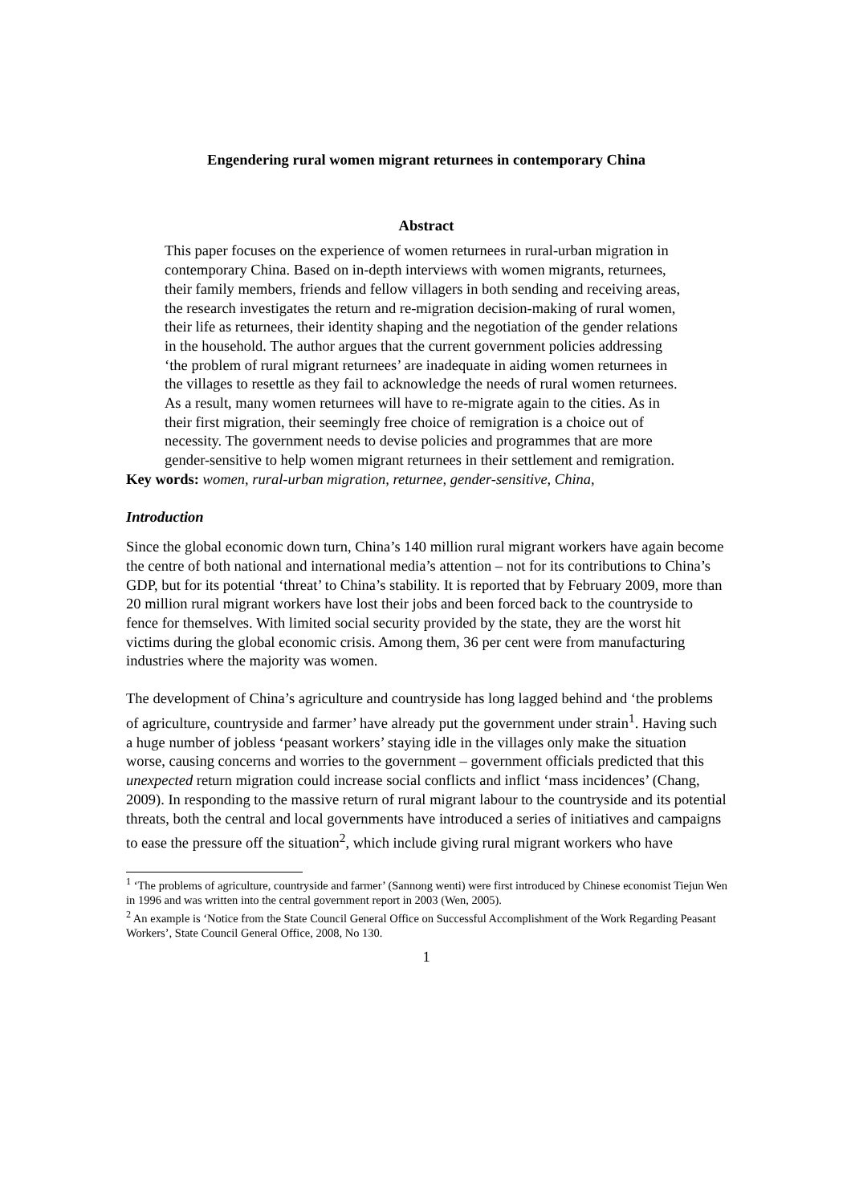Engendering rural women migrant returnees in contemporary China
Abstract
This paper focuses on the experience of women returnees in rural-urban migration in contemporary China. Based on in-depth interviews with women migrants, returnees, their family members, friends and fellow villagers in both sending and receiving areas, the research investigates the return and re-migration decision-making of rural women, their life as returnees, their identity shaping and the negotiation of the gender relations in the household. The author argues that the current government policies addressing ‘the problem of rural migrant returnees’ are inadequate in aiding women returnees in the villages to resettle as they fail to acknowledge the needs of rural women returnees. As a result, many women returnees will have to re-migrate again to the cities. As in their first migration, their seemingly free choice of remigration is a choice out of necessity. The government needs to devise policies and programmes that are more gender-sensitive to help women migrant returnees in their settlement and remigration.
Key words: women, rural-urban migration, returnee, gender-sensitive, China,
Introduction
Since the global economic down turn, China’s 140 million rural migrant workers have again become the centre of both national and international media’s attention – not for its contributions to China’s GDP, but for its potential ‘threat’ to China’s stability. It is reported that by February 2009, more than 20 million rural migrant workers have lost their jobs and been forced back to the countryside to fence for themselves. With limited social security provided by the state, they are the worst hit victims during the global economic crisis. Among them, 36 per cent were from manufacturing industries where the majority was women.
The development of China’s agriculture and countryside has long lagged behind and ‘the problems of agriculture, countryside and farmer’ have already put the government under strain<sup>1</sup>. Having such a huge number of jobless ‘peasant workers’ staying idle in the villages only make the situation worse, causing concerns and worries to the government – government officials predicted that this unexpected return migration could increase social conflicts and inflict ‘mass incidences’ (Chang, 2009). In responding to the massive return of rural migrant labour to the countryside and its potential threats, both the central and local governments have introduced a series of initiatives and campaigns to ease the pressure off the situation<sup>2</sup>, which include giving rural migrant workers who have
<sup>1</sup> ‘The problems of agriculture, countryside and farmer’ (Sannong wenti) were first introduced by Chinese economist Tiejun Wen in 1996 and was written into the central government report in 2003 (Wen, 2005).
<sup>2</sup> An example is ‘Notice from the State Council General Office on Successful Accomplishment of the Work Regarding Peasant Workers’, State Council General Office, 2008, No 130.
1